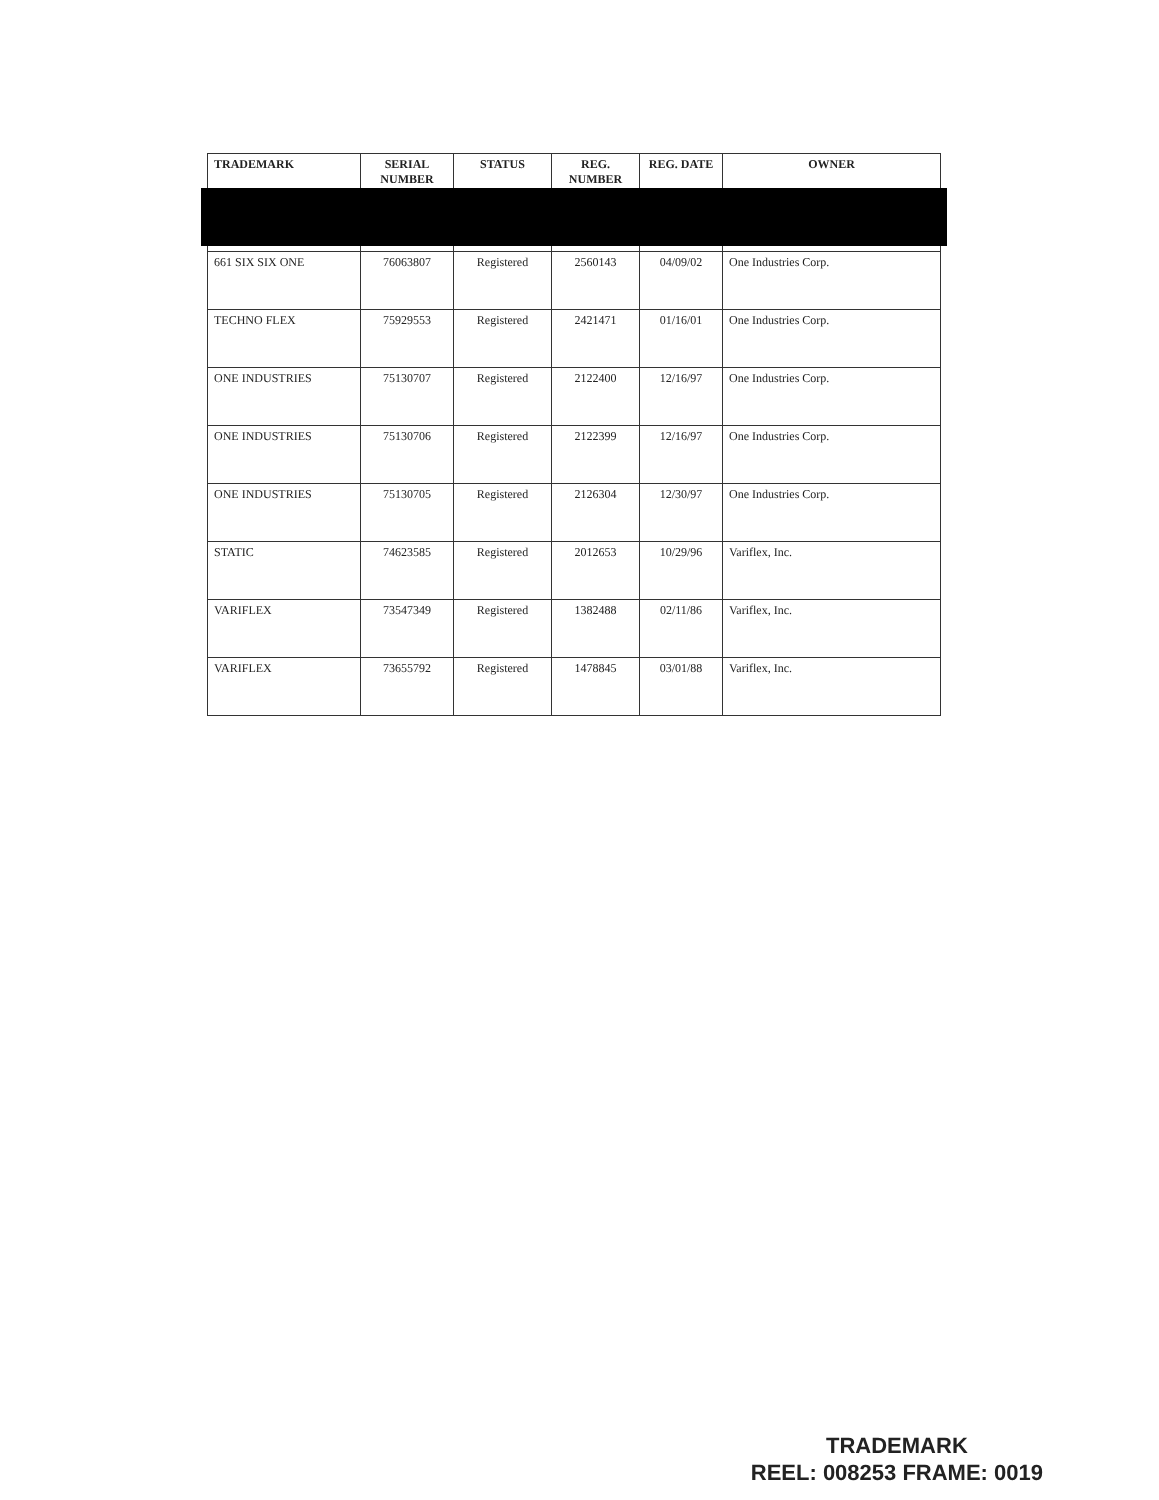| TRADEMARK | SERIAL NUMBER | STATUS | REG. NUMBER | REG. DATE | OWNER |
| --- | --- | --- | --- | --- | --- |
| 661 SIX SIX ONE | 76063807 | Registered | 2560143 | 04/09/02 | One Industries Corp. |
| TECHNO FLEX | 75929553 | Registered | 2421471 | 01/16/01 | One Industries Corp. |
| ONE INDUSTRIES | 75130707 | Registered | 2122400 | 12/16/97 | One Industries Corp. |
| ONE INDUSTRIES | 75130706 | Registered | 2122399 | 12/16/97 | One Industries Corp. |
| ONE INDUSTRIES | 75130705 | Registered | 2126304 | 12/30/97 | One Industries Corp. |
| STATIC | 74623585 | Registered | 2012653 | 10/29/96 | Variflex, Inc. |
| VARIFLEX | 73547349 | Registered | 1382488 | 02/11/86 | Variflex, Inc. |
| VARIFLEX | 73655792 | Registered | 1478845 | 03/01/88 | Variflex, Inc. |
TRADEMARK
REEL: 008253 FRAME: 0019